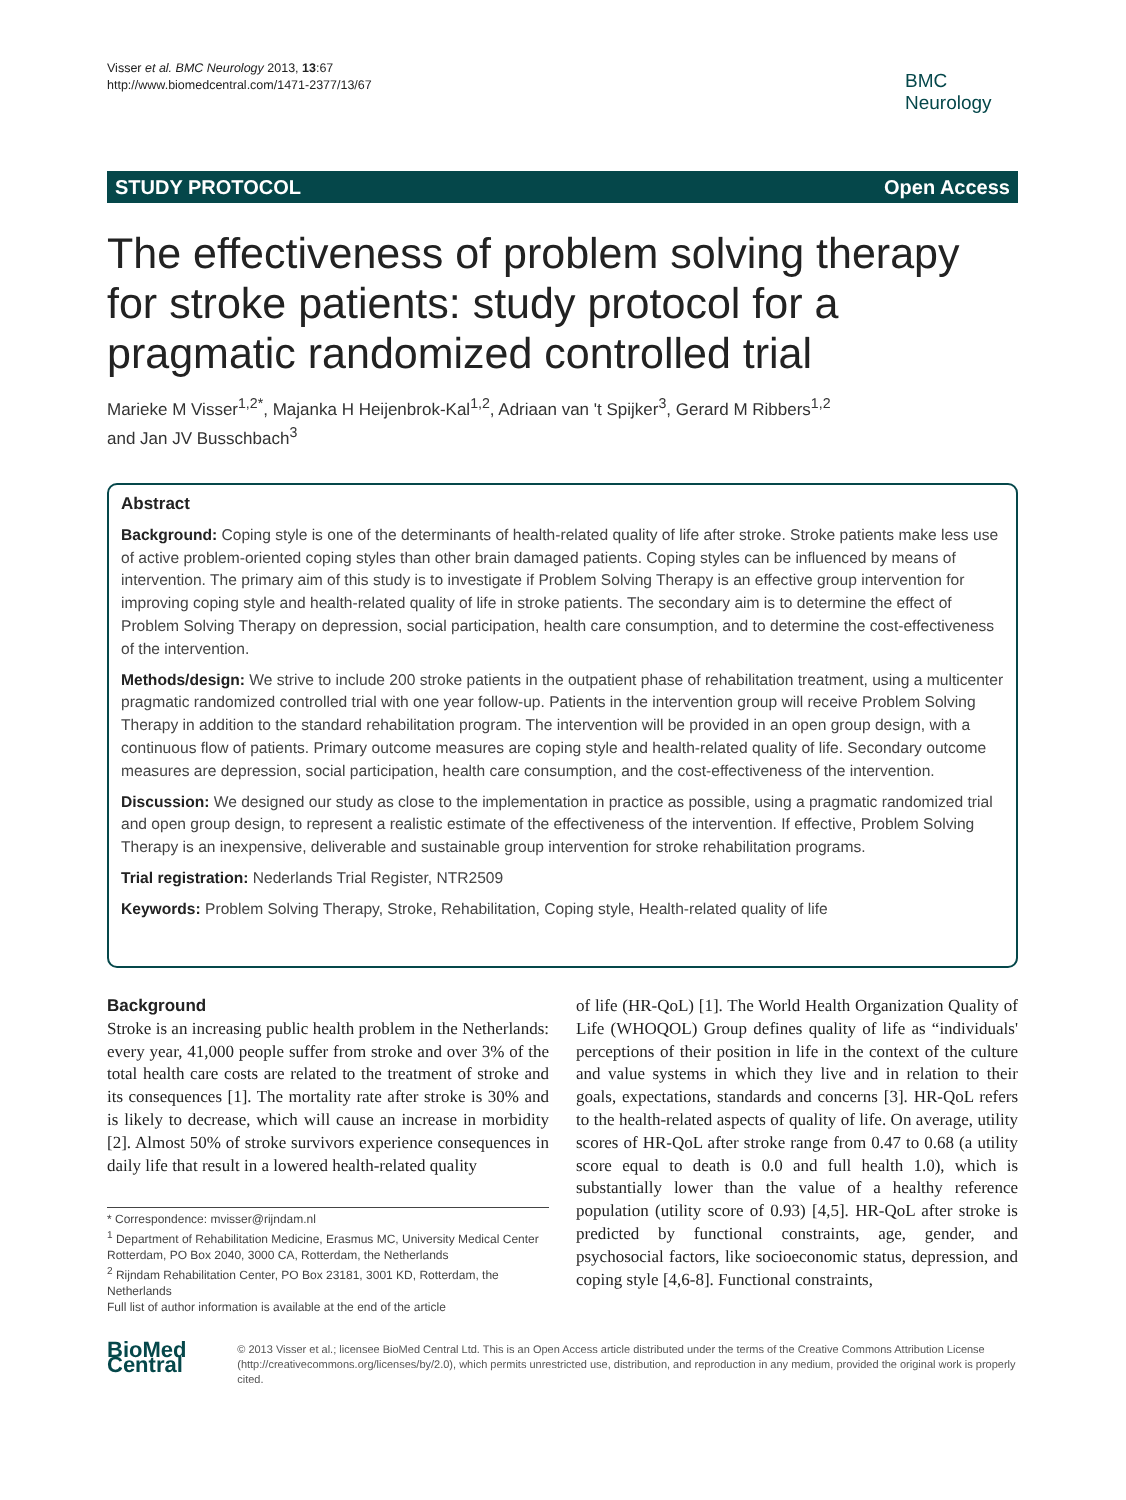Visser et al. BMC Neurology 2013, 13:67
http://www.biomedcentral.com/1471-2377/13/67
BMC
Neurology
STUDY PROTOCOL Open Access
The effectiveness of problem solving therapy for stroke patients: study protocol for a pragmatic randomized controlled trial
Marieke M Visser<sup>1,2*</sup>, Majanka H Heijenbrok-Kal<sup>1,2</sup>, Adriaan van 't Spijker<sup>3</sup>, Gerard M Ribbers<sup>1,2</sup>
and Jan JV Busschbach<sup>3</sup>
Abstract
Background: Coping style is one of the determinants of health-related quality of life after stroke. Stroke patients make less use of active problem-oriented coping styles than other brain damaged patients. Coping styles can be influenced by means of intervention. The primary aim of this study is to investigate if Problem Solving Therapy is an effective group intervention for improving coping style and health-related quality of life in stroke patients. The secondary aim is to determine the effect of Problem Solving Therapy on depression, social participation, health care consumption, and to determine the cost-effectiveness of the intervention.
Methods/design: We strive to include 200 stroke patients in the outpatient phase of rehabilitation treatment, using a multicenter pragmatic randomized controlled trial with one year follow-up. Patients in the intervention group will receive Problem Solving Therapy in addition to the standard rehabilitation program. The intervention will be provided in an open group design, with a continuous flow of patients. Primary outcome measures are coping style and health-related quality of life. Secondary outcome measures are depression, social participation, health care consumption, and the cost-effectiveness of the intervention.
Discussion: We designed our study as close to the implementation in practice as possible, using a pragmatic randomized trial and open group design, to represent a realistic estimate of the effectiveness of the intervention. If effective, Problem Solving Therapy is an inexpensive, deliverable and sustainable group intervention for stroke rehabilitation programs.
Trial registration: Nederlands Trial Register, NTR2509
Keywords: Problem Solving Therapy, Stroke, Rehabilitation, Coping style, Health-related quality of life
Background
Stroke is an increasing public health problem in the Netherlands: every year, 41,000 people suffer from stroke and over 3% of the total health care costs are related to the treatment of stroke and its consequences [1]. The mortality rate after stroke is 30% and is likely to decrease, which will cause an increase in morbidity [2]. Almost 50% of stroke survivors experience consequences in daily life that result in a lowered health-related quality
* Correspondence: mvisser@rijndam.nl
<sup>1</sup> Department of Rehabilitation Medicine, Erasmus MC, University Medical Center Rotterdam, PO Box 2040, 3000 CA, Rotterdam, the Netherlands
<sup>2</sup> Rijndam Rehabilitation Center, PO Box 23181, 3001 KD, Rotterdam, the Netherlands
Full list of author information is available at the end of the article
of life (HR-QoL) [1]. The World Health Organization Quality of Life (WHOQOL) Group defines quality of life as “individuals' perceptions of their position in life in the context of the culture and value systems in which they live and in relation to their goals, expectations, standards and concerns [3]. HR-QoL refers to the health-related aspects of quality of life. On average, utility scores of HR-QoL after stroke range from 0.47 to 0.68 (a utility score equal to death is 0.0 and full health 1.0), which is substantially lower than the value of a healthy reference population (utility score of 0.93) [4,5]. HR-QoL after stroke is predicted by functional constraints, age, gender, and psychosocial factors, like socioeconomic status, depression, and coping style [4,6-8]. Functional constraints,
BioMed Central
© 2013 Visser et al.; licensee BioMed Central Ltd. This is an Open Access article distributed under the terms of the Creative Commons Attribution License (http://creativecommons.org/licenses/by/2.0), which permits unrestricted use, distribution, and reproduction in any medium, provided the original work is properly cited.